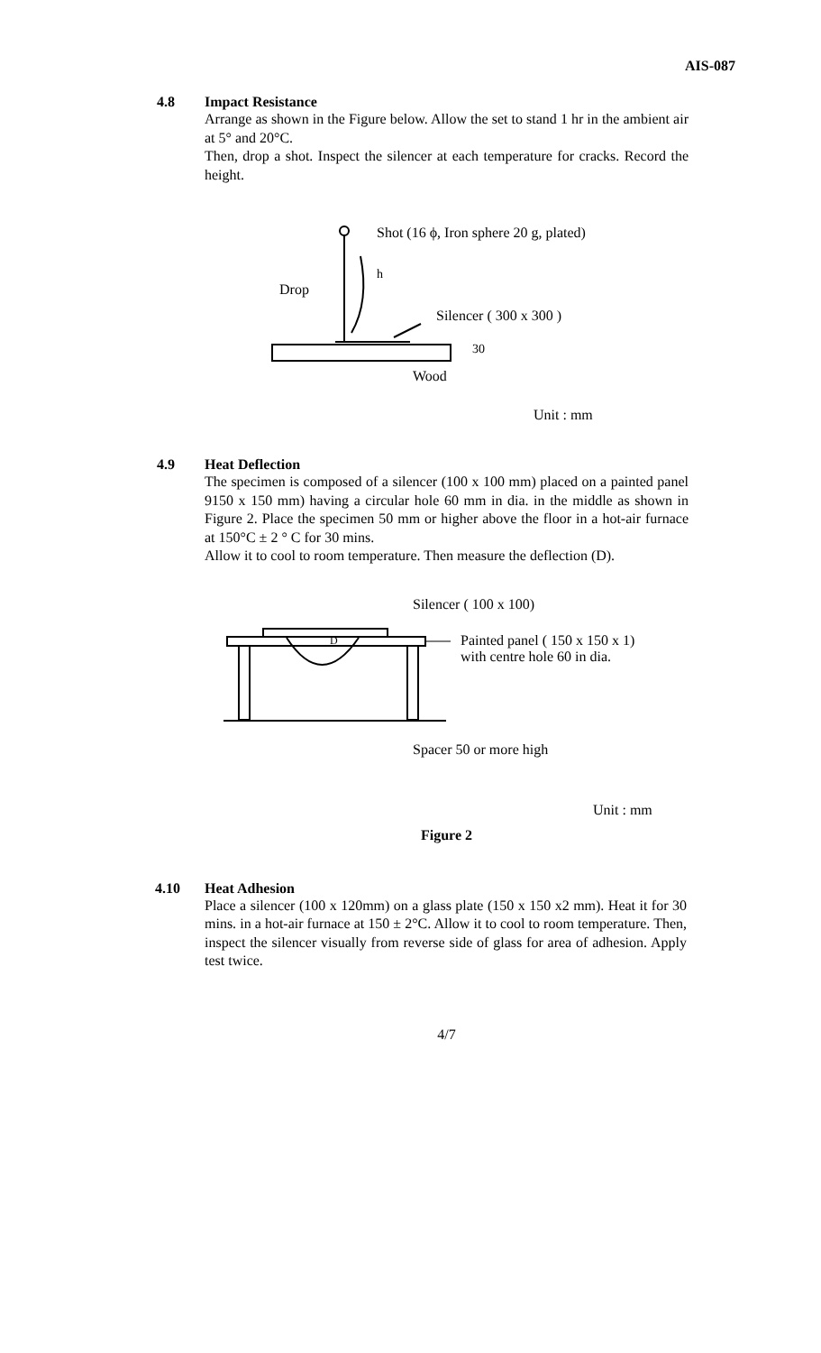AIS-087
4.8 Impact Resistance
Arrange as shown in the Figure below. Allow the set to stand 1 hr in the ambient air at 5° and 20°C.
Then, drop a shot. Inspect the silencer at each temperature for cracks. Record the height.
Shot (16 ϕ, Iron sphere 20 g, plated)
Drop
h
Silencer ( 300 x 300 )
30
Wood
Unit : mm
4.9 Heat Deflection
The specimen is composed of a silencer (100 x 100 mm) placed on a painted panel 9150 x 150 mm) having a circular hole 60 mm in dia. in the middle as shown in Figure 2. Place the specimen 50 mm or higher above the floor in a hot-air furnace at 150°C ± 2 ° C for 30 mins.
Allow it to cool to room temperature. Then measure the deflection (D).
Silencer ( 100 x 100)
D Painted panel ( 150 x 150 x 1)
with centre hole 60 in dia.
Spacer 50 or more high
Unit : mm
Figure 2
4.10 Heat Adhesion
Place a silencer (100 x 120mm) on a glass plate (150 x 150 x2 mm). Heat it for 30 mins. in a hot-air furnace at 150 ± 2°C. Allow it to cool to room temperature. Then, inspect the silencer visually from reverse side of glass for area of adhesion. Apply test twice.
4/7